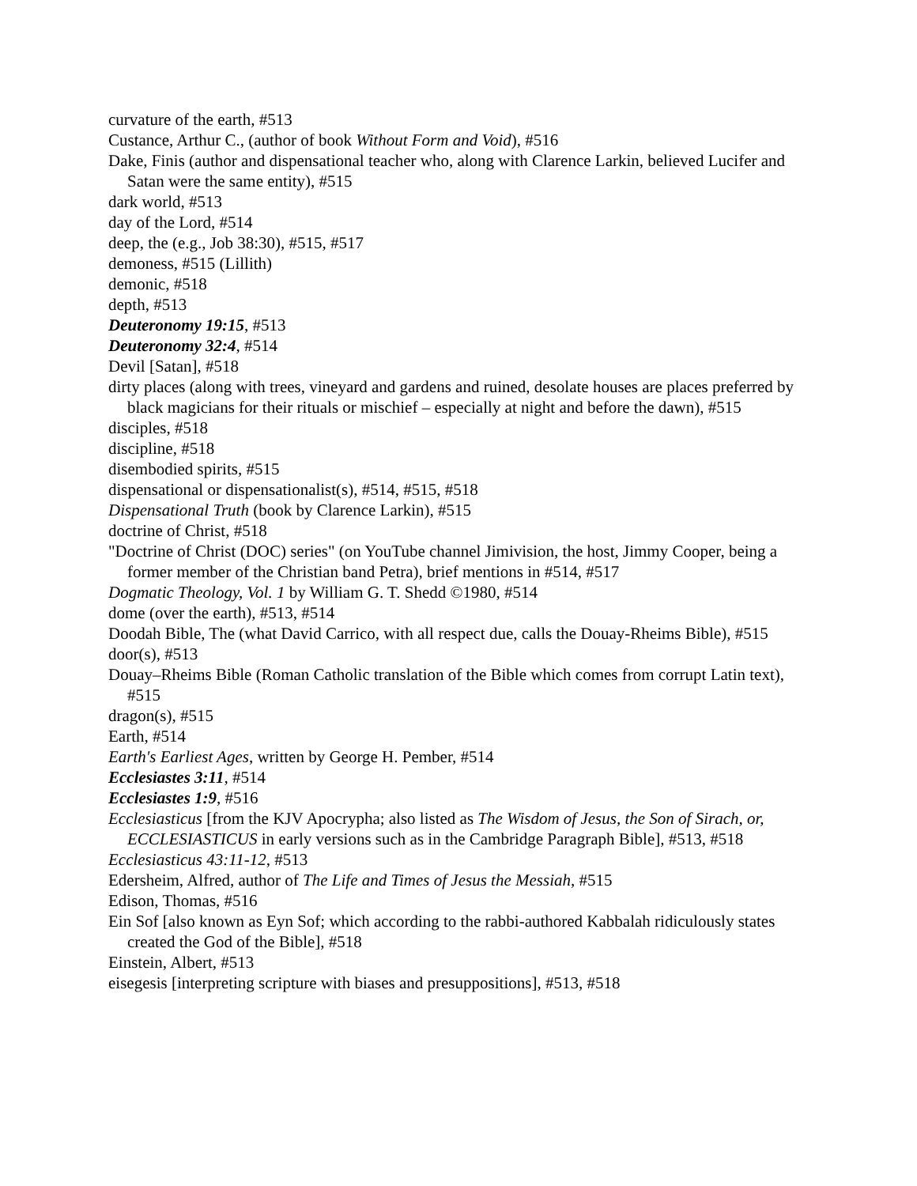curvature of the earth, #513
Custance, Arthur C., (author of book Without Form and Void), #516
Dake, Finis (author and dispensational teacher who, along with Clarence Larkin, believed Lucifer and Satan were the same entity), #515
dark world, #513
day of the Lord, #514
deep, the (e.g., Job 38:30), #515, #517
demoness, #515 (Lillith)
demonic, #518
depth, #513
Deuteronomy 19:15, #513
Deuteronomy 32:4, #514
Devil [Satan], #518
dirty places (along with trees, vineyard and gardens and ruined, desolate houses are places preferred by black magicians for their rituals or mischief – especially at night and before the dawn), #515
disciples, #518
discipline, #518
disembodied spirits, #515
dispensational or dispensationalist(s), #514, #515, #518
Dispensational Truth (book by Clarence Larkin), #515
doctrine of Christ, #518
"Doctrine of Christ (DOC) series" (on YouTube channel Jimivision, the host, Jimmy Cooper, being a former member of the Christian band Petra), brief mentions in #514, #517
Dogmatic Theology, Vol. 1 by William G. T. Shedd ©1980, #514
dome (over the earth), #513, #514
Doodah Bible, The (what David Carrico, with all respect due, calls the Douay-Rheims Bible), #515
door(s), #513
Douay–Rheims Bible (Roman Catholic translation of the Bible which comes from corrupt Latin text), #515
dragon(s), #515
Earth, #514
Earth's Earliest Ages, written by George H. Pember, #514
Ecclesiastes 3:11, #514
Ecclesiastes 1:9, #516
Ecclesiasticus [from the KJV Apocrypha; also listed as The Wisdom of Jesus, the Son of Sirach, or, ECCLESIASTICUS in early versions such as in the Cambridge Paragraph Bible], #513, #518
Ecclesiasticus 43:11-12, #513
Edersheim, Alfred, author of The Life and Times of Jesus the Messiah, #515
Edison, Thomas, #516
Ein Sof [also known as Eyn Sof; which according to the rabbi-authored Kabbalah ridiculously states created the God of the Bible], #518
Einstein, Albert, #513
eisegesis [interpreting scripture with biases and presuppositions], #513, #518